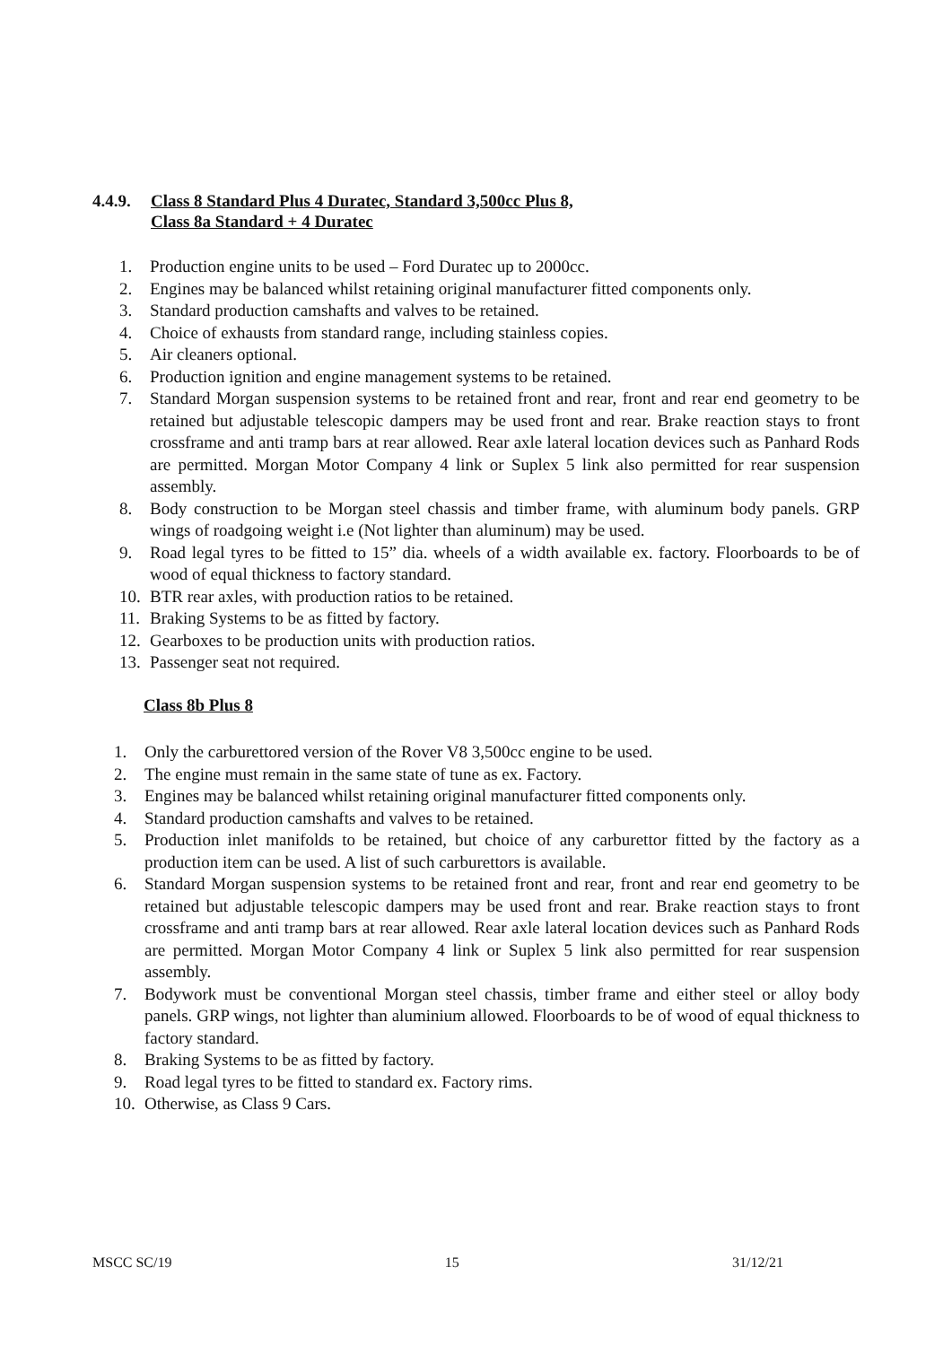4.4.9. Class 8 Standard Plus 4 Duratec, Standard 3,500cc Plus 8,
Class 8a Standard + 4 Duratec
1. Production engine units to be used – Ford Duratec up to 2000cc.
2. Engines may be balanced whilst retaining original manufacturer fitted components only.
3. Standard production camshafts and valves to be retained.
4. Choice of exhausts from standard range, including stainless copies.
5. Air cleaners optional.
6. Production ignition and engine management systems to be retained.
7. Standard Morgan suspension systems to be retained front and rear, front and rear end geometry to be retained but adjustable telescopic dampers may be used front and rear. Brake reaction stays to front crossframe and anti tramp bars at rear allowed. Rear axle lateral location devices such as Panhard Rods are permitted. Morgan Motor Company 4 link or Suplex 5 link also permitted for rear suspension assembly.
8. Body construction to be Morgan steel chassis and timber frame, with aluminum body panels. GRP wings of roadgoing weight i.e (Not lighter than aluminum) may be used.
9. Road legal tyres to be fitted to 15” dia. wheels of a width available ex. factory. Floorboards to be of wood of equal thickness to factory standard.
10. BTR rear axles, with production ratios to be retained.
11. Braking Systems to be as fitted by factory.
12. Gearboxes to be production units with production ratios.
13. Passenger seat not required.
Class 8b Plus 8
1. Only the carburettored version of the Rover V8 3,500cc engine to be used.
2. The engine must remain in the same state of tune as ex. Factory.
3. Engines may be balanced whilst retaining original manufacturer fitted components only.
4. Standard production camshafts and valves to be retained.
5. Production inlet manifolds to be retained, but choice of any carburettor fitted by the factory as a production item can be used. A list of such carburettors is available.
6. Standard Morgan suspension systems to be retained front and rear, front and rear end geometry to be retained but adjustable telescopic dampers may be used front and rear. Brake reaction stays to front crossframe and anti tramp bars at rear allowed. Rear axle lateral location devices such as Panhard Rods are permitted. Morgan Motor Company 4 link or Suplex 5 link also permitted for rear suspension assembly.
7. Bodywork must be conventional Morgan steel chassis, timber frame and either steel or alloy body panels. GRP wings, not lighter than aluminium allowed. Floorboards to be of wood of equal thickness to factory standard.
8. Braking Systems to be as fitted by factory.
9. Road legal tyres to be fitted to standard ex. Factory rims.
10. Otherwise, as Class 9 Cars.
MSCC SC/19 15 31/12/21